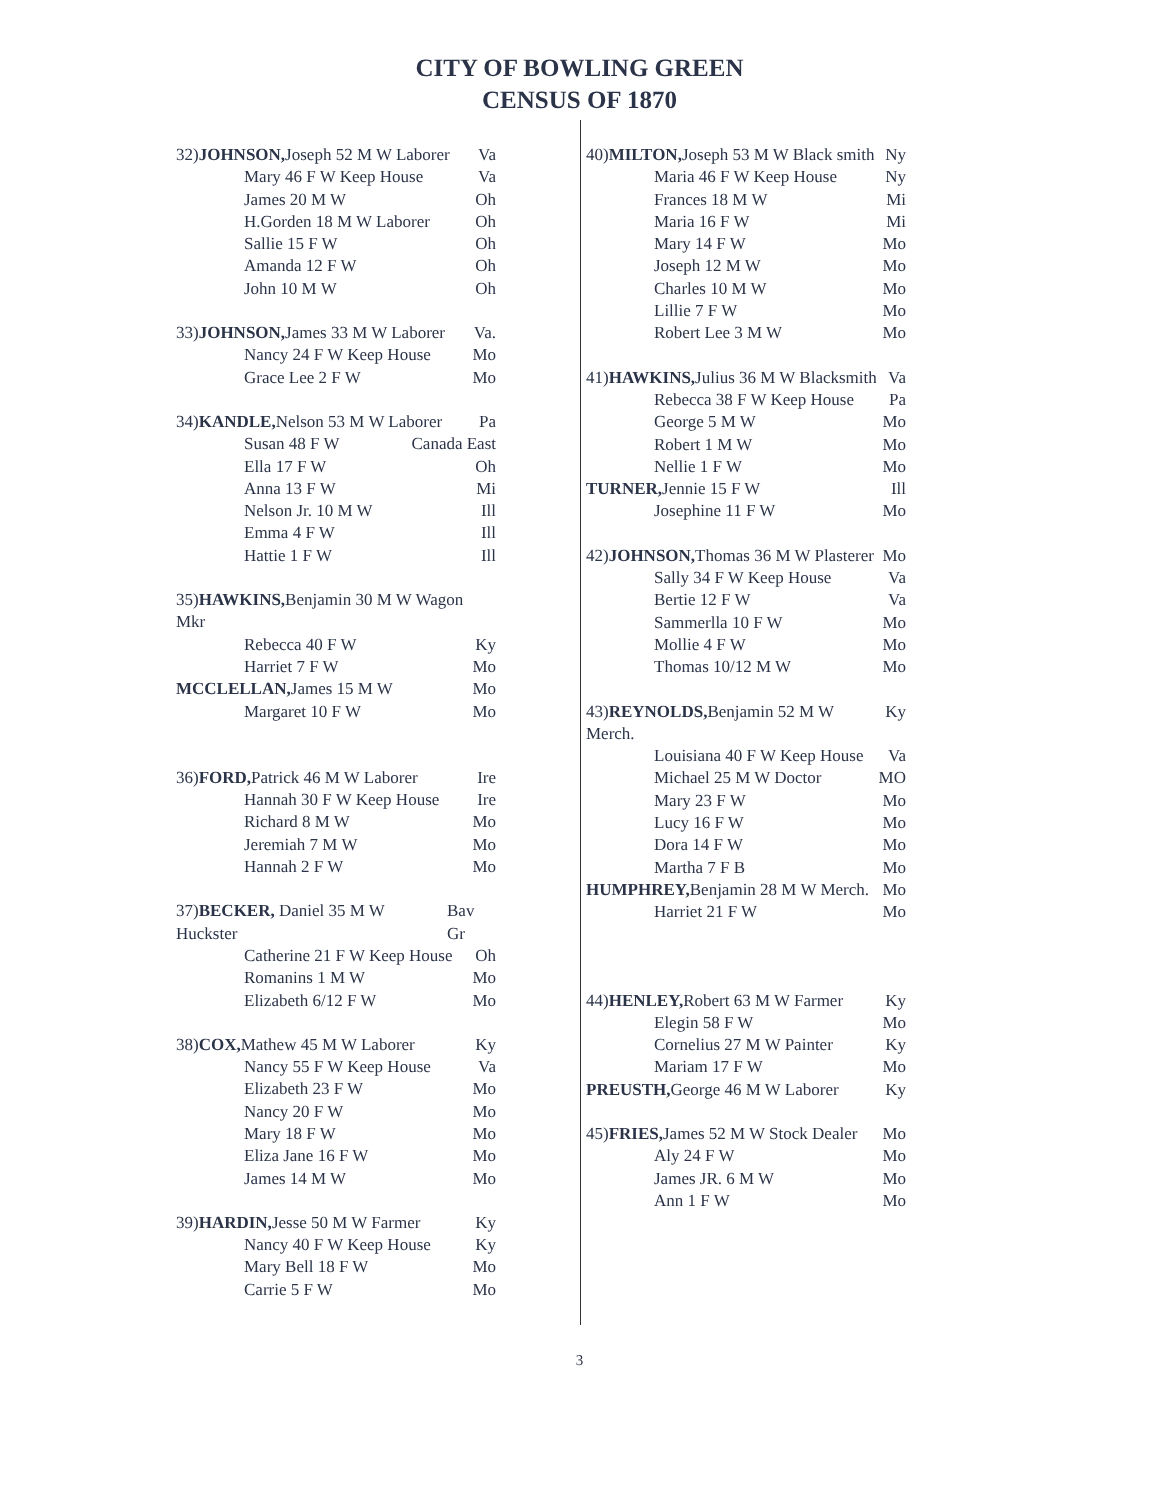CITY OF BOWLING GREEN
CENSUS OF 1870
32)JOHNSON, Joseph 52 M W Laborer Va
Mary 46 F W Keep House Va
James 20 M W Oh
H.Gorden 18 M W Laborer Oh
Sallie 15 F W Oh
Amanda 12 F W Oh
John 10 M W Oh
33)JOHNSON, James 33 M W Laborer Va.
Nancy 24 F W Keep House Mo
Grace Lee 2 F W Mo
34)KANDLE, Nelson 53 M W Laborer Pa
Susan 48 F W Canada East
Ella 17 F W Oh
Anna 13 F W Mi
Nelson Jr. 10 M W Ill
Emma 4 F W Ill
Hattie 1 F W Ill
35)HAWKINS, Benjamin 30 M W Wagon Mkr
Rebecca 40 F W Ky
Harriet 7 F W Mo
MCCLELLAN, James 15 M W Mo
Margaret 10 F W Mo
36)FORD, Patrick 46 M W Laborer Ire
Hannah 30 F W Keep House Ire
Richard 8 M W Mo
Jeremiah 7 M W Mo
Hannah 2 F W Mo
37)BECKER, Daniel 35 M W Huckster Bav Gr
Catherine 21 F W Keep House Oh
Romanins 1 M W Mo
Elizabeth 6/12 F W Mo
38)COX, Mathew 45 M W Laborer Ky
Nancy 55 F W Keep House Va
Elizabeth 23 F W Mo
Nancy 20 F W Mo
Mary 18 F W Mo
Eliza Jane 16 F W Mo
James 14 M W Mo
39)HARDIN, Jesse 50 M W Farmer Ky
Nancy 40 F W Keep House Ky
Mary Bell 18 F W Mo
Carrie 5 F W Mo
40)MILTON, Joseph 53 M W Black smith Ny
Maria 46 F W Keep House Ny
Frances 18 M W Mi
Maria 16 F W Mi
Mary 14 F W Mo
Joseph 12 M W Mo
Charles 10 M W Mo
Lillie 7 F W Mo
Robert Lee 3 M W Mo
41)HAWKINS, Julius 36 M W Blacksmith Va
Rebecca 38 F W Keep House Pa
George 5 M W Mo
Robert 1 M W Mo
Nellie 1 F W Mo
TURNER, Jennie 15 F W Ill
Josephine 11 F W Mo
42)JOHNSON, Thomas 36 M W Plasterer Mo
Sally 34 F W Keep House Va
Bertie 12 F W Va
Sammerlla 10 F W Mo
Mollie 4 F W Mo
Thomas 10/12 M W Mo
43)REYNOLDS, Benjamin 52 M W Merch. Ky
Louisiana 40 F W Keep House Va
Michael 25 M W Doctor MO
Mary 23 F W Mo
Lucy 16 F W Mo
Dora 14 F W Mo
Martha 7 F B Mo
HUMPHREY, Benjamin 28 M W Merch. Mo
Harriet 21 F W Mo
44)HENLEY, Robert 63 M W Farmer Ky
Elegin 58 F W Mo
Cornelius 27 M W Painter Ky
Mariam 17 F W Mo
PREUSTH, George 46 M W Laborer Ky
45)FRIES, James 52 M W Stock Dealer Mo
Aly 24 F W Mo
James JR. 6 M W Mo
Ann 1 F W Mo
3